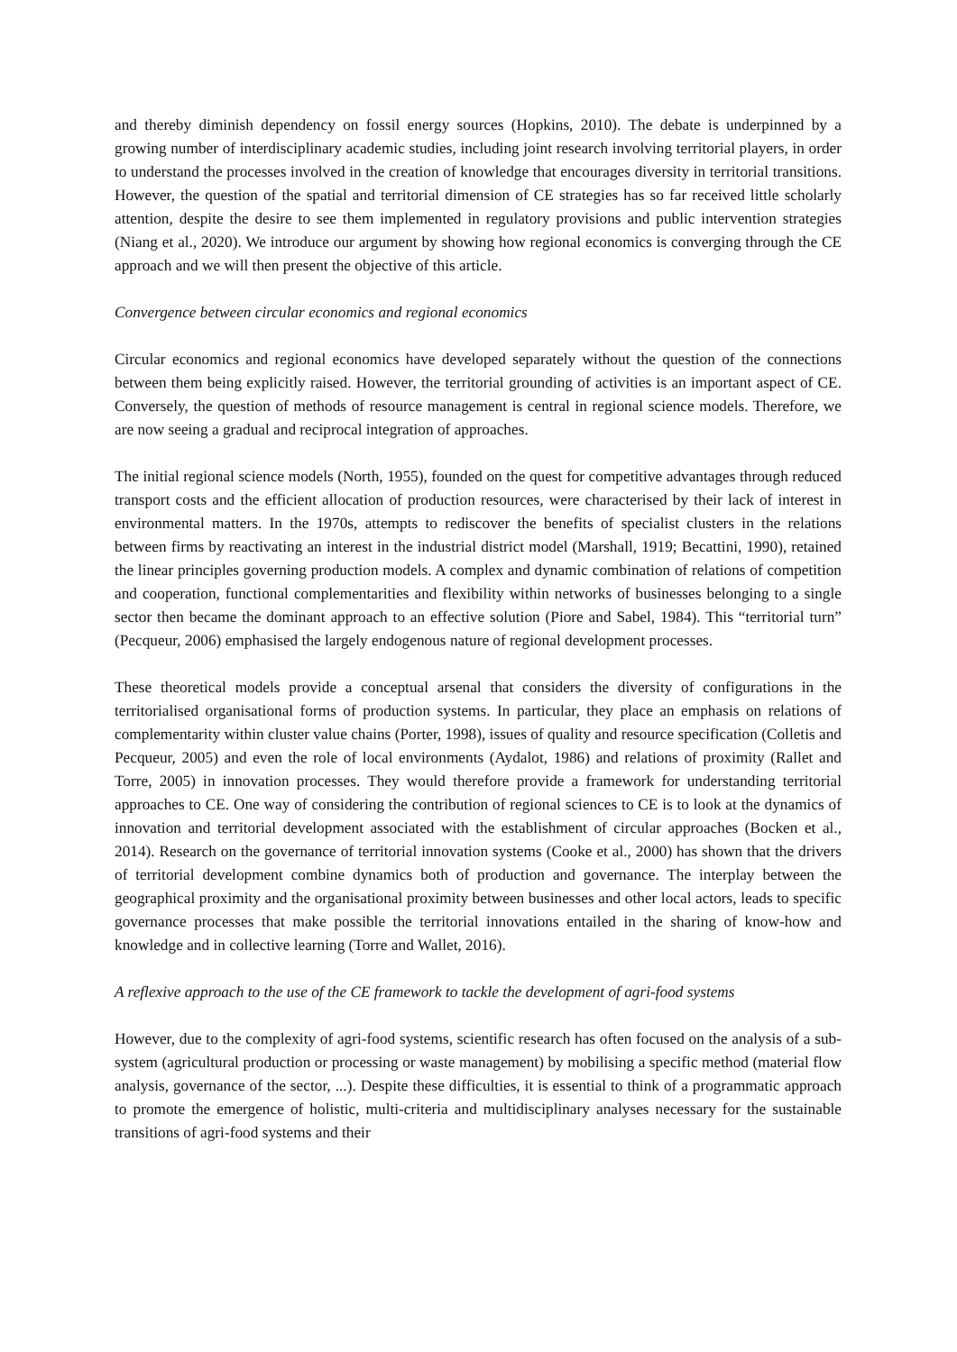and thereby diminish dependency on fossil energy sources (Hopkins, 2010). The debate is underpinned by a growing number of interdisciplinary academic studies, including joint research involving territorial players, in order to understand the processes involved in the creation of knowledge that encourages diversity in territorial transitions. However, the question of the spatial and territorial dimension of CE strategies has so far received little scholarly attention, despite the desire to see them implemented in regulatory provisions and public intervention strategies (Niang et al., 2020). We introduce our argument by showing how regional economics is converging through the CE approach and we will then present the objective of this article.
Convergence between circular economics and regional economics
Circular economics and regional economics have developed separately without the question of the connections between them being explicitly raised. However, the territorial grounding of activities is an important aspect of CE. Conversely, the question of methods of resource management is central in regional science models. Therefore, we are now seeing a gradual and reciprocal integration of approaches.
The initial regional science models (North, 1955), founded on the quest for competitive advantages through reduced transport costs and the efficient allocation of production resources, were characterised by their lack of interest in environmental matters. In the 1970s, attempts to rediscover the benefits of specialist clusters in the relations between firms by reactivating an interest in the industrial district model (Marshall, 1919; Becattini, 1990), retained the linear principles governing production models. A complex and dynamic combination of relations of competition and cooperation, functional complementarities and flexibility within networks of businesses belonging to a single sector then became the dominant approach to an effective solution (Piore and Sabel, 1984). This “territorial turn” (Pecqueur, 2006) emphasised the largely endogenous nature of regional development processes.
These theoretical models provide a conceptual arsenal that considers the diversity of configurations in the territorialised organisational forms of production systems. In particular, they place an emphasis on relations of complementarity within cluster value chains (Porter, 1998), issues of quality and resource specification (Colletis and Pecqueur, 2005) and even the role of local environments (Aydalot, 1986) and relations of proximity (Rallet and Torre, 2005) in innovation processes. They would therefore provide a framework for understanding territorial approaches to CE. One way of considering the contribution of regional sciences to CE is to look at the dynamics of innovation and territorial development associated with the establishment of circular approaches (Bocken et al., 2014). Research on the governance of territorial innovation systems (Cooke et al., 2000) has shown that the drivers of territorial development combine dynamics both of production and governance. The interplay between the geographical proximity and the organisational proximity between businesses and other local actors, leads to specific governance processes that make possible the territorial innovations entailed in the sharing of know-how and knowledge and in collective learning (Torre and Wallet, 2016).
A reflexive approach to the use of the CE framework to tackle the development of agri-food systems
However, due to the complexity of agri-food systems, scientific research has often focused on the analysis of a sub-system (agricultural production or processing or waste management) by mobilising a specific method (material flow analysis, governance of the sector, ...). Despite these difficulties, it is essential to think of a programmatic approach to promote the emergence of holistic, multi-criteria and multidisciplinary analyses necessary for the sustainable transitions of agri-food systems and their